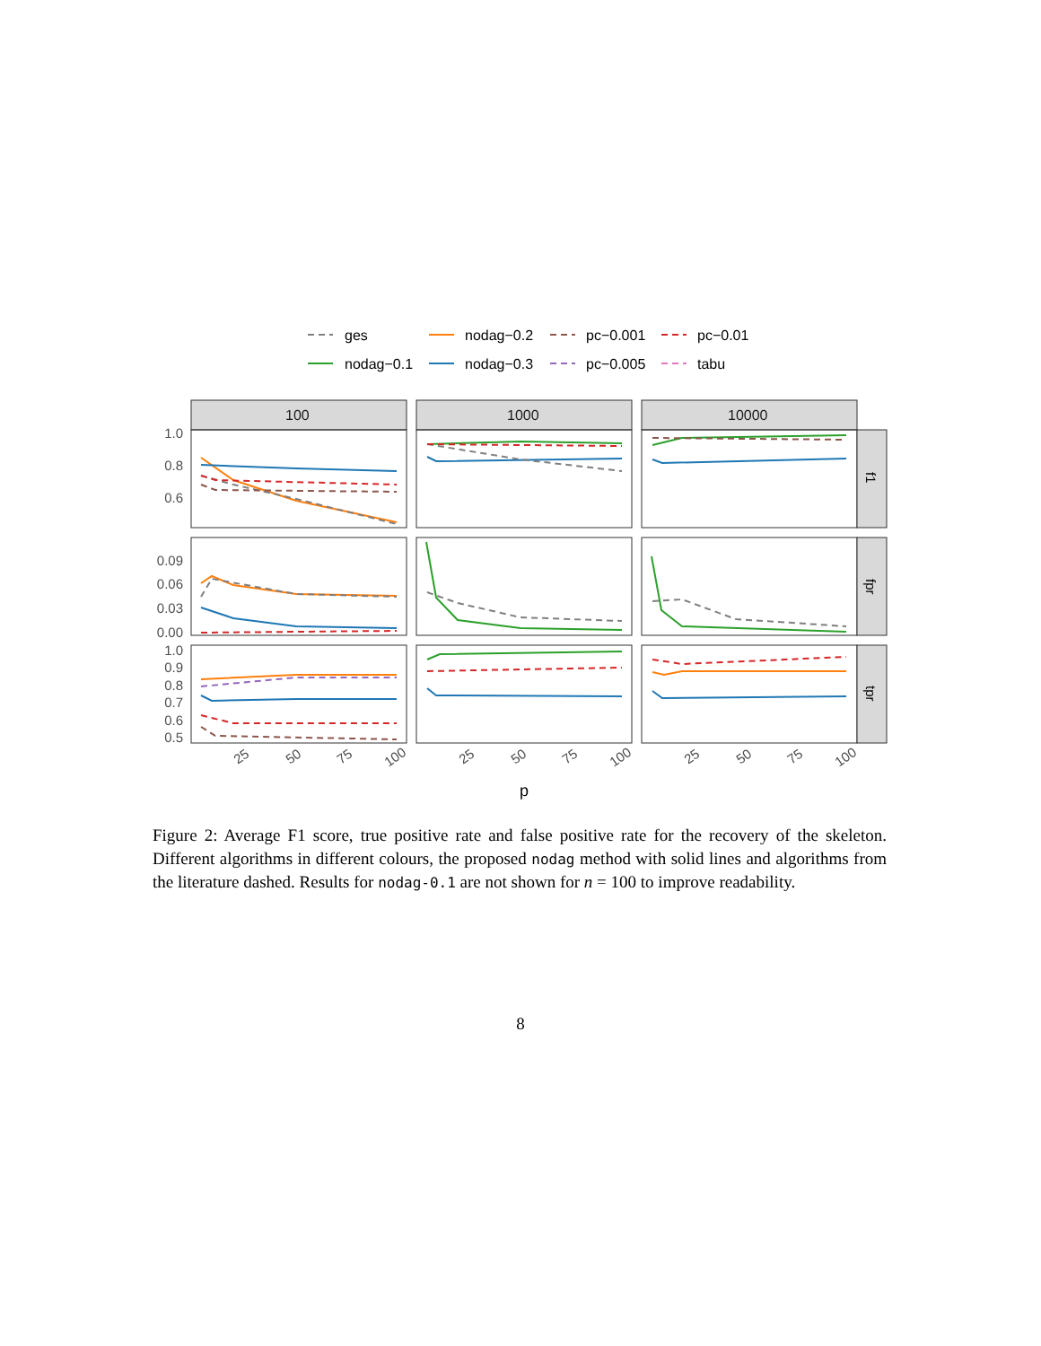ges
nodag−0.2
pc−0.001
pc−0.01
nodag−0.1
nodag−0.3
pc−0.005
tabu
100
1000
10000
f1
fpr
tpr
1.0
0.8
0.6
0.09
0.06
0.03
0.00
1.0
0.9
0.8
0.7
0.6
0.5
25
50
75
100
25
50
75
100
25
50
75
100
p
Figure 2: Average F1 score, true positive rate and false positive rate for the recovery of the skeleton. Different algorithms in different colours, the proposed nodag method with solid lines and algorithms from the literature dashed. Results for nodag-0.1 are not shown for n = 100 to improve readability.
8